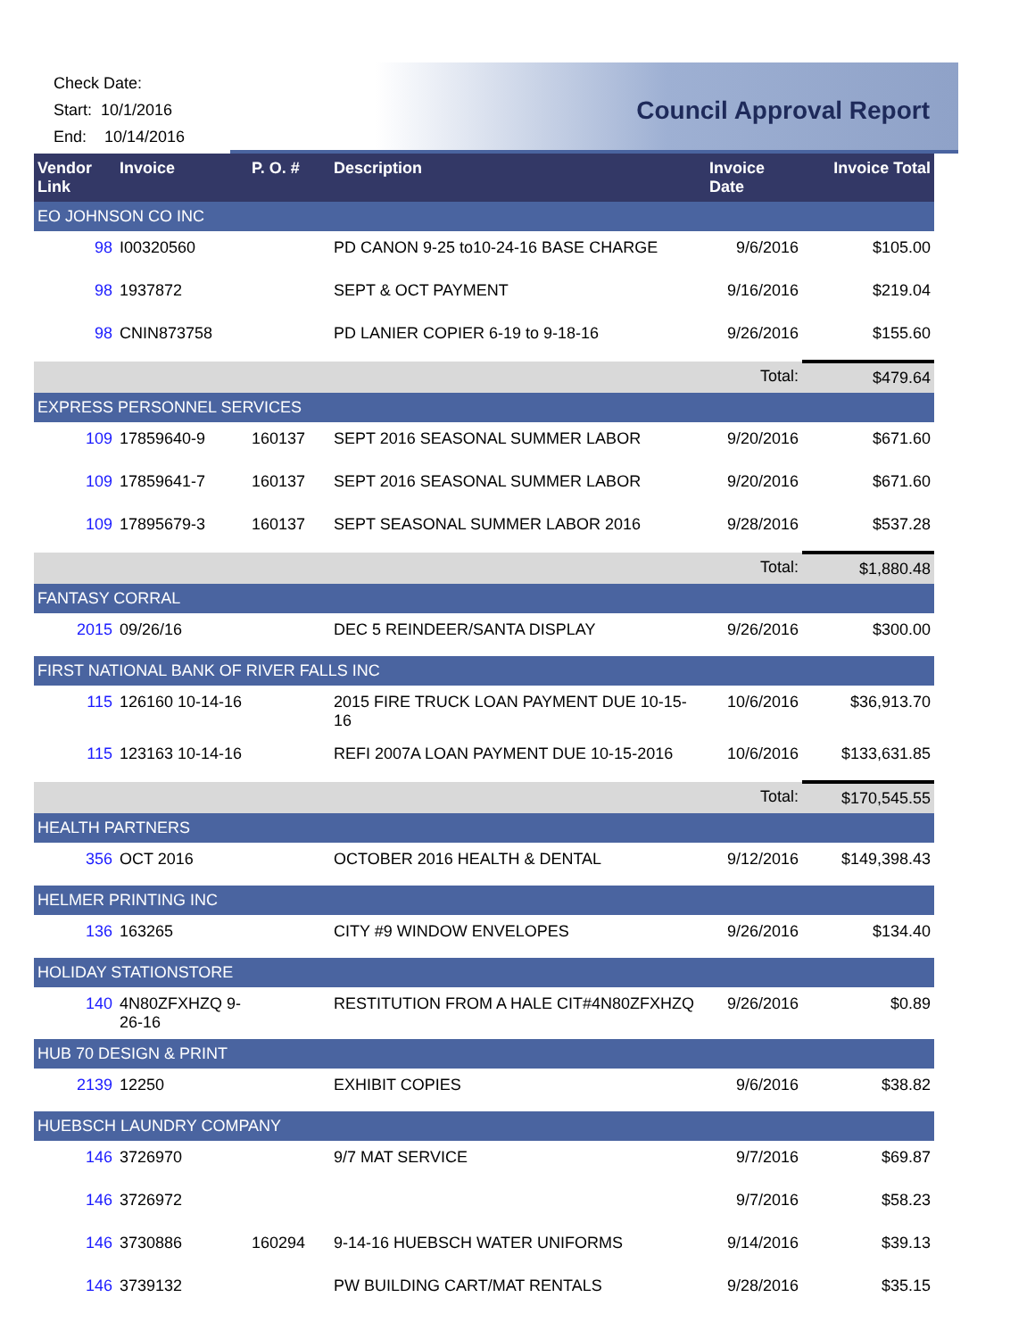Check Date:
Start: 10/1/2016
End: 10/14/2016
Council Approval Report
| Vendor Link | Invoice | P. O. # | Description | Invoice Date | Invoice Total |
| --- | --- | --- | --- | --- | --- |
| EO JOHNSON CO INC | | | | | |
| 98 | I00320560 | | PD CANON 9-25 to10-24-16 BASE CHARGE | 9/6/2016 | $105.00 |
| 98 | 1937872 | | SEPT & OCT PAYMENT | 9/16/2016 | $219.04 |
| 98 | CNIN873758 | | PD LANIER COPIER 6-19 to 9-18-16 | 9/26/2016 | $155.60 |
| | | | | Total: | $479.64 |
| EXPRESS PERSONNEL SERVICES | | | | | |
| 109 | 17859640-9 | 160137 | SEPT 2016 SEASONAL SUMMER LABOR | 9/20/2016 | $671.60 |
| 109 | 17859641-7 | 160137 | SEPT 2016 SEASONAL SUMMER LABOR | 9/20/2016 | $671.60 |
| 109 | 17895679-3 | 160137 | SEPT SEASONAL SUMMER LABOR 2016 | 9/28/2016 | $537.28 |
| | | | | Total: | $1,880.48 |
| FANTASY CORRAL | | | | | |
| 2015 | 09/26/16 | | DEC 5 REINDEER/SANTA DISPLAY | 9/26/2016 | $300.00 |
| FIRST NATIONAL BANK OF RIVER FALLS INC | | | | | |
| 115 | 126160 10-14-16 | | 2015 FIRE TRUCK LOAN PAYMENT DUE 10-15-16 | 10/6/2016 | $36,913.70 |
| 115 | 123163 10-14-16 | | REFI 2007A LOAN PAYMENT DUE 10-15-2016 | 10/6/2016 | $133,631.85 |
| | | | | Total: | $170,545.55 |
| HEALTH PARTNERS | | | | | |
| 356 | OCT 2016 | | OCTOBER 2016 HEALTH & DENTAL | 9/12/2016 | $149,398.43 |
| HELMER PRINTING INC | | | | | |
| 136 | 163265 | | CITY #9 WINDOW ENVELOPES | 9/26/2016 | $134.40 |
| HOLIDAY STATIONSTORE | | | | | |
| 140 | 4N80ZFXHZQ 9-26-16 | | RESTITUTION FROM A HALE CIT#4N80ZFXHZQ | 9/26/2016 | $0.89 |
| HUB 70 DESIGN & PRINT | | | | | |
| 2139 | 12250 | | EXHIBIT COPIES | 9/6/2016 | $38.82 |
| HUEBSCH LAUNDRY COMPANY | | | | | |
| 146 | 3726970 | | 9/7 MAT SERVICE | 9/7/2016 | $69.87 |
| 146 | 3726972 | | | 9/7/2016 | $58.23 |
| 146 | 3730886 | 160294 | 9-14-16 HUEBSCH WATER UNIFORMS | 9/14/2016 | $39.13 |
| 146 | 3739132 | | PW BUILDING CART/MAT RENTALS | 9/28/2016 | $35.15 |